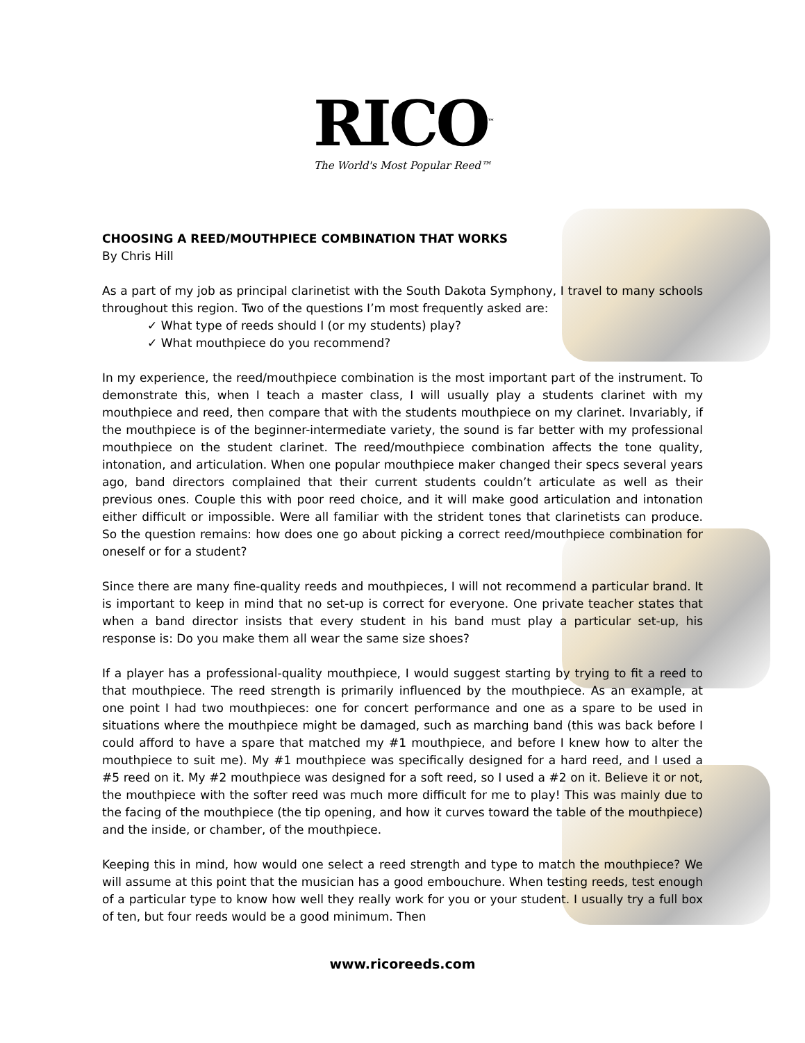RICO<sup>™</sup>
The World's Most Popular Reed™
CHOOSING A REED/MOUTHPIECE COMBINATION THAT WORKS
By Chris Hill
As a part of my job as principal clarinetist with the South Dakota Symphony, I travel to many schools throughout this region. Two of the questions I’m most frequently asked are:
✓ What type of reeds should I (or my students) play?
✓ What mouthpiece do you recommend?
In my experience, the reed/mouthpiece combination is the most important part of the instrument. To demonstrate this, when I teach a master class, I will usually play a students clarinet with my mouthpiece and reed, then compare that with the students mouthpiece on my clarinet. Invariably, if the mouthpiece is of the beginner-intermediate variety, the sound is far better with my professional mouthpiece on the student clarinet. The reed/mouthpiece combination affects the tone quality, intonation, and articulation. When one popular mouthpiece maker changed their specs several years ago, band directors complained that their current students couldn’t articulate as well as their previous ones. Couple this with poor reed choice, and it will make good articulation and intonation either difficult or impossible. Were all familiar with the strident tones that clarinetists can produce. So the question remains: how does one go about picking a correct reed/mouthpiece combination for oneself or for a student?
Since there are many fine-quality reeds and mouthpieces, I will not recommend a particular brand. It is important to keep in mind that no set-up is correct for everyone. One private teacher states that when a band director insists that every student in his band must play a particular set-up, his response is: Do you make them all wear the same size shoes?
If a player has a professional-quality mouthpiece, I would suggest starting by trying to fit a reed to that mouthpiece. The reed strength is primarily influenced by the mouthpiece. As an example, at one point I had two mouthpieces: one for concert performance and one as a spare to be used in situations where the mouthpiece might be damaged, such as marching band (this was back before I could afford to have a spare that matched my #1 mouthpiece, and before I knew how to alter the mouthpiece to suit me). My #1 mouthpiece was specifically designed for a hard reed, and I used a #5 reed on it. My #2 mouthpiece was designed for a soft reed, so I used a #2 on it. Believe it or not, the mouthpiece with the softer reed was much more difficult for me to play! This was mainly due to the facing of the mouthpiece (the tip opening, and how it curves toward the table of the mouthpiece) and the inside, or chamber, of the mouthpiece.
Keeping this in mind, how would one select a reed strength and type to match the mouthpiece? We will assume at this point that the musician has a good embouchure. When testing reeds, test enough of a particular type to know how well they really work for you or your student. I usually try a full box of ten, but four reeds would be a good minimum. Then
www.ricoreeds.com